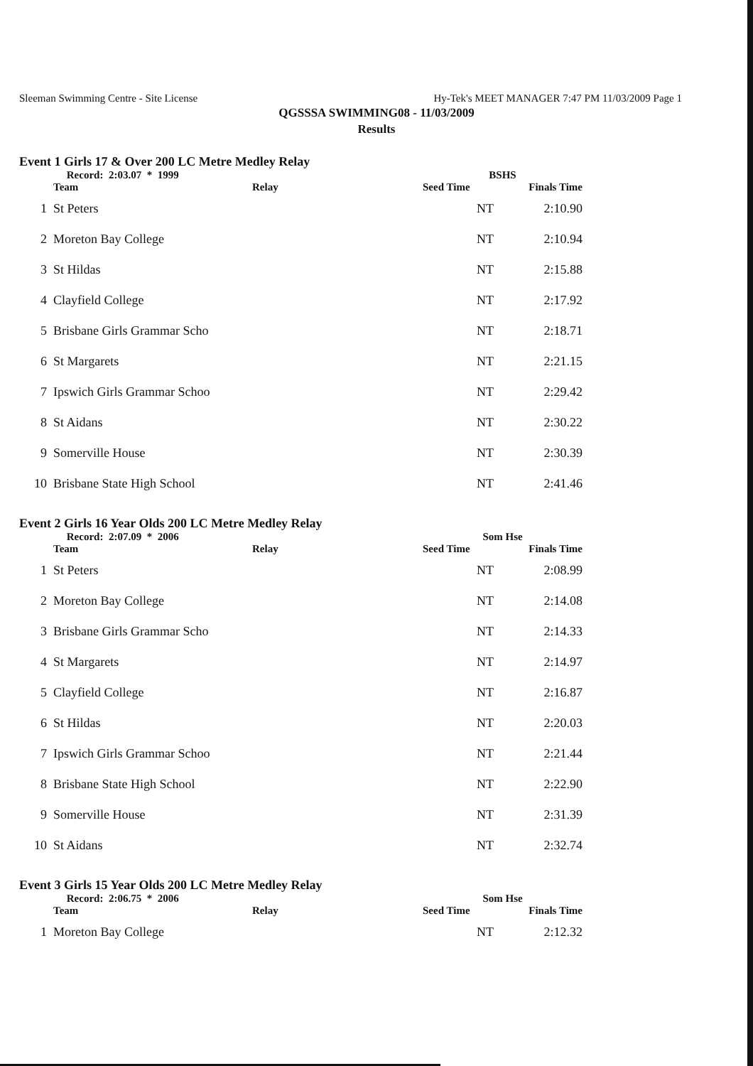Sleeman Swimming Centre - Site License Hy-Tek's MEET MANAGER 7:47 PM 11/03/2009 Page 1
QGSSSA SWIMMING08 - 11/03/2009
Results
Event 1 Girls 17 & Over 200 LC Metre Medley Relay
| | Record: 2:03.07 * 1999 | | BSHS | |
| --- | --- | --- | --- | --- |
| | Team | Relay | Seed Time | Finals Time |
| 1 | St Peters | | NT | 2:10.90 |
| 2 | Moreton Bay College | | NT | 2:10.94 |
| 3 | St Hildas | | NT | 2:15.88 |
| 4 | Clayfield College | | NT | 2:17.92 |
| 5 | Brisbane Girls Grammar Scho | | NT | 2:18.71 |
| 6 | St Margarets | | NT | 2:21.15 |
| 7 | Ipswich Girls Grammar Schoo | | NT | 2:29.42 |
| 8 | St Aidans | | NT | 2:30.22 |
| 9 | Somerville House | | NT | 2:30.39 |
| 10 | Brisbane State High School | | NT | 2:41.46 |
Event 2 Girls 16 Year Olds 200 LC Metre Medley Relay
| | Record: 2:07.09 * 2006 | | Som Hse | |
| --- | --- | --- | --- | --- |
| | Team | Relay | Seed Time | Finals Time |
| 1 | St Peters | | NT | 2:08.99 |
| 2 | Moreton Bay College | | NT | 2:14.08 |
| 3 | Brisbane Girls Grammar Scho | | NT | 2:14.33 |
| 4 | St Margarets | | NT | 2:14.97 |
| 5 | Clayfield College | | NT | 2:16.87 |
| 6 | St Hildas | | NT | 2:20.03 |
| 7 | Ipswich Girls Grammar Schoo | | NT | 2:21.44 |
| 8 | Brisbane State High School | | NT | 2:22.90 |
| 9 | Somerville House | | NT | 2:31.39 |
| 10 | St Aidans | | NT | 2:32.74 |
Event 3 Girls 15 Year Olds 200 LC Metre Medley Relay
| | Record: 2:06.75 * 2006 | | Som Hse | |
| --- | --- | --- | --- | --- |
| | Team | Relay | Seed Time | Finals Time |
| 1 | Moreton Bay College | | NT | 2:12.32 |